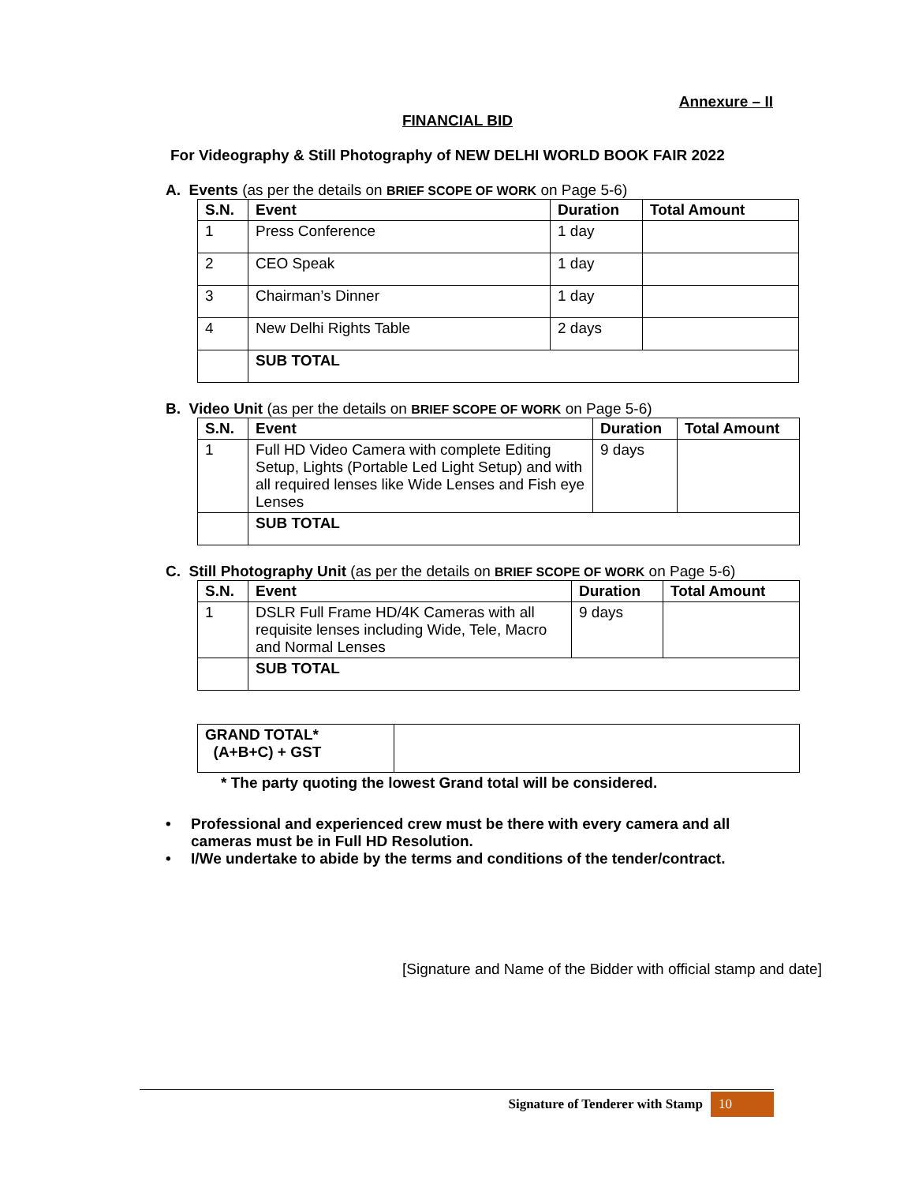Annexure – II
FINANCIAL BID
For Videography & Still Photography of NEW DELHI WORLD BOOK FAIR 2022
A. Events (as per the details on BRIEF SCOPE OF WORK on Page 5-6)
| S.N. | Event | Duration | Total Amount |
| --- | --- | --- | --- |
| 1 | Press Conference | 1 day | |
| 2 | CEO Speak | 1 day | |
| 3 | Chairman’s Dinner | 1 day | |
| 4 | New Delhi Rights Table | 2 days | |
| | SUB TOTAL | | |
B. Video Unit (as per the details on BRIEF SCOPE OF WORK on Page 5-6)
| S.N. | Event | Duration | Total Amount |
| --- | --- | --- | --- |
| 1 | Full HD Video Camera with complete Editing Setup, Lights (Portable Led Light Setup) and with all required lenses like Wide Lenses and Fish eye Lenses | 9 days | |
| | SUB TOTAL | | |
C. Still Photography Unit (as per the details on BRIEF SCOPE OF WORK on Page 5-6)
| S.N. | Event | Duration | Total Amount |
| --- | --- | --- | --- |
| 1 | DSLR Full Frame HD/4K Cameras with all requisite lenses including Wide, Tele, Macro and Normal Lenses | 9 days | |
| | SUB TOTAL | | |
| GRAND TOTAL* (A+B+C) + GST | |
* The party quoting the lowest Grand total will be considered.
• Professional and experienced crew must be there with every camera and all cameras must be in Full HD Resolution.
• I/We undertake to abide by the terms and conditions of the tender/contract.
[Signature and Name of the Bidder with official stamp and date]
Signature of Tenderer with Stamp 10